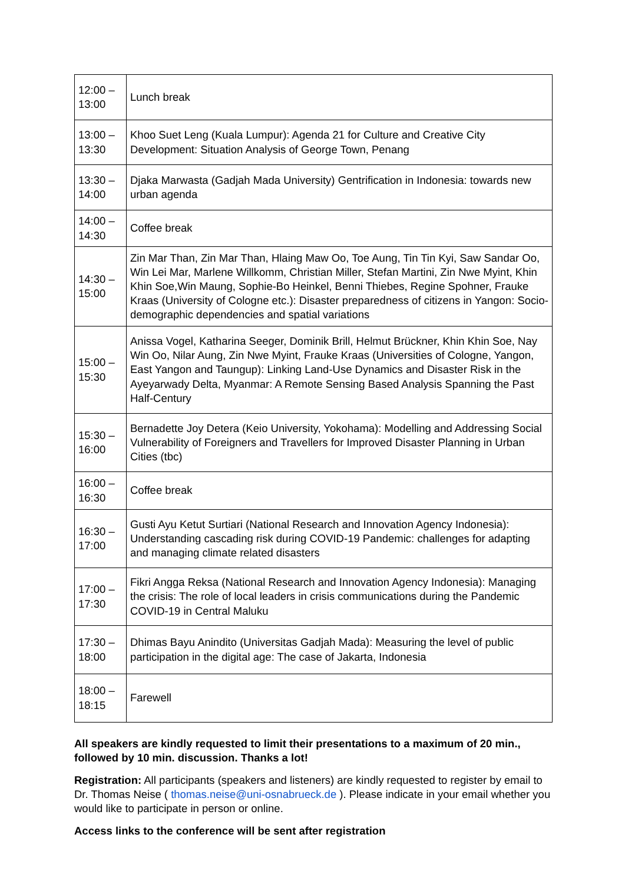| 12:00 – 13:00 | Lunch break |
| 13:00 – 13:30 | Khoo Suet Leng (Kuala Lumpur): Agenda 21 for Culture and Creative City Development: Situation Analysis of George Town, Penang |
| 13:30 – 14:00 | Djaka Marwasta (Gadjah Mada University) Gentrification in Indonesia: towards new urban agenda |
| 14:00 – 14:30 | Coffee break |
| 14:30 – 15:00 | Zin Mar Than, Zin Mar Than, Hlaing Maw Oo, Toe Aung, Tin Tin Kyi, Saw Sandar Oo, Win Lei Mar, Marlene Willkomm, Christian Miller, Stefan Martini, Zin Nwe Myint, Khin Khin Soe,Win Maung, Sophie-Bo Heinkel, Benni Thiebes, Regine Spohner, Frauke Kraas (University of Cologne etc.): Disaster preparedness of citizens in Yangon: Socio-demographic dependencies and spatial variations |
| 15:00 – 15:30 | Anissa Vogel, Katharina Seeger, Dominik Brill, Helmut Brückner, Khin Khin Soe, Nay Win Oo, Nilar Aung, Zin Nwe Myint, Frauke Kraas (Universities of Cologne, Yangon, East Yangon and Taungup): Linking Land-Use Dynamics and Disaster Risk in the Ayeyarwady Delta, Myanmar: A Remote Sensing Based Analysis Spanning the Past Half-Century |
| 15:30 – 16:00 | Bernadette Joy Detera (Keio University, Yokohama): Modelling and Addressing Social Vulnerability of Foreigners and Travellers for Improved Disaster Planning in Urban Cities (tbc) |
| 16:00 – 16:30 | Coffee break |
| 16:30 – 17:00 | Gusti Ayu Ketut Surtiari (National Research and Innovation Agency Indonesia): Understanding cascading risk during COVID-19 Pandemic: challenges for adapting and managing climate related disasters |
| 17:00 – 17:30 | Fikri Angga Reksa (National Research and Innovation Agency Indonesia): Managing the crisis: The role of local leaders in crisis communications during the Pandemic COVID-19 in Central Maluku |
| 17:30 – 18:00 | Dhimas Bayu Anindito (Universitas Gadjah Mada): Measuring the level of public participation in the digital age: The case of Jakarta, Indonesia |
| 18:00 – 18:15 | Farewell |
All speakers are kindly requested to limit their presentations to a maximum of 20 min., followed by 10 min. discussion. Thanks a lot!
Registration: All participants (speakers and listeners) are kindly requested to register by email to Dr. Thomas Neise ( thomas.neise@uni-osnabrueck.de ). Please indicate in your email whether you would like to participate in person or online.
Access links to the conference will be sent after registration